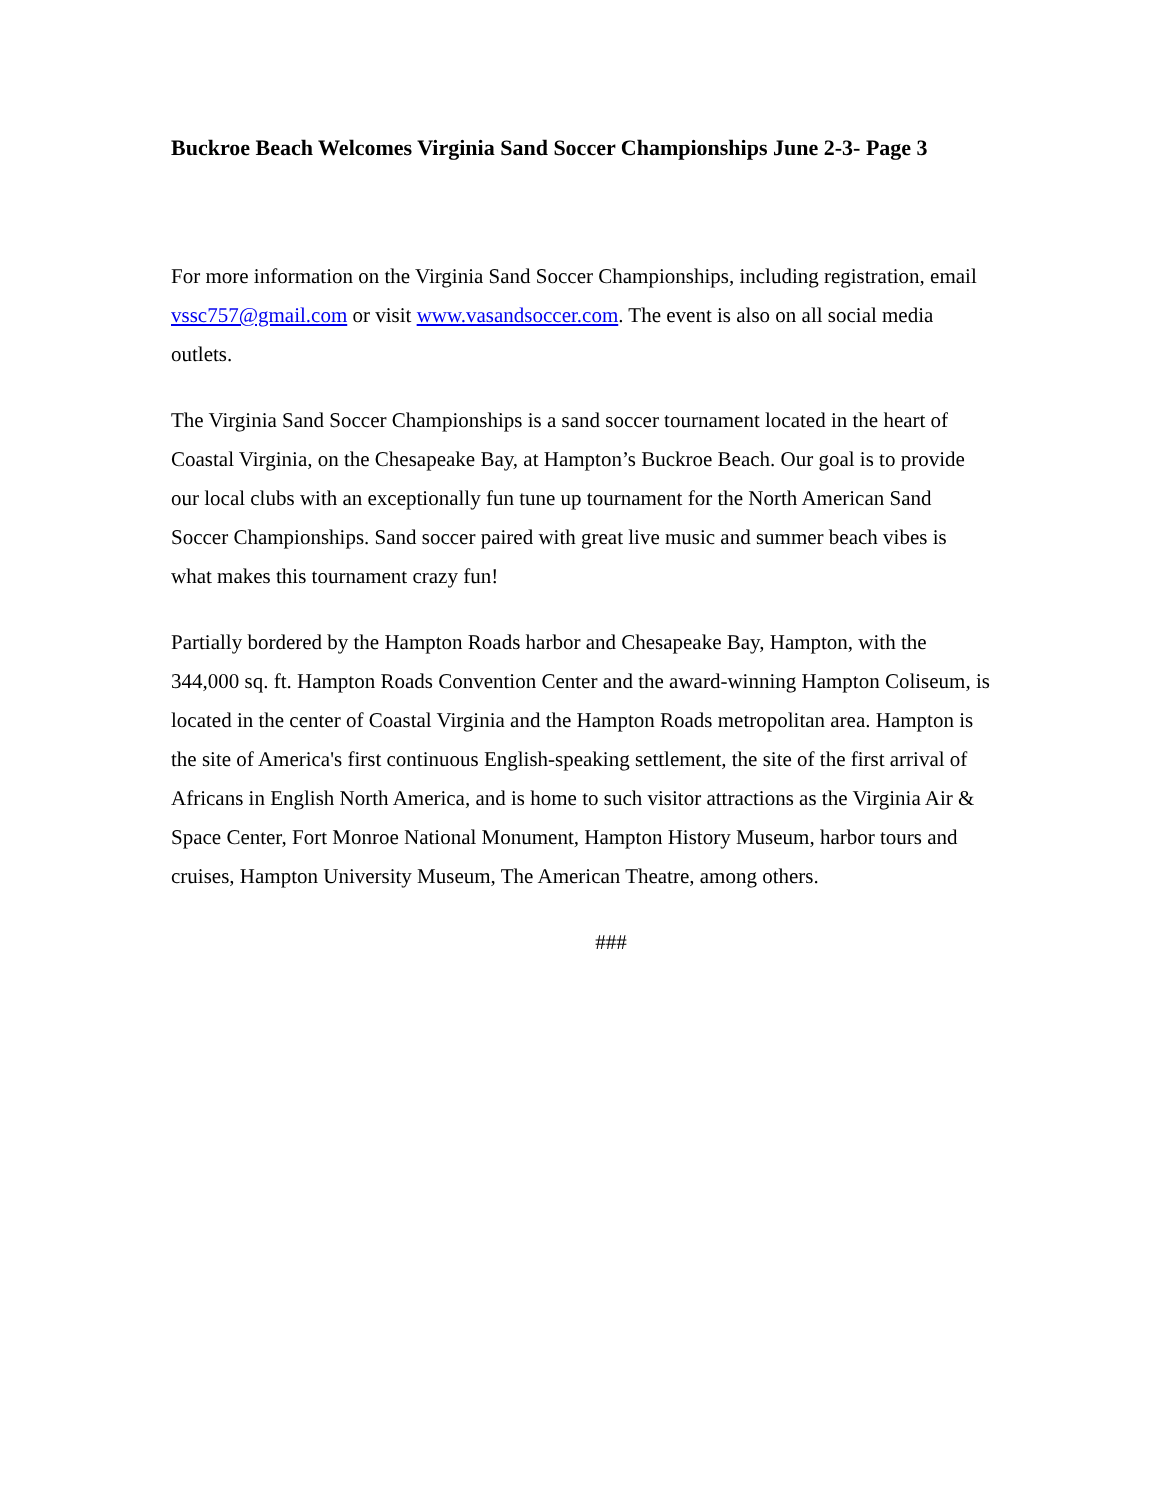Buckroe Beach Welcomes Virginia Sand Soccer Championships June 2-3- Page 3
For more information on the Virginia Sand Soccer Championships, including registration, email vssc757@gmail.com or visit www.vasandsoccer.com. The event is also on all social media outlets.
The Virginia Sand Soccer Championships is a sand soccer tournament located in the heart of Coastal Virginia, on the Chesapeake Bay, at Hampton’s Buckroe Beach. Our goal is to provide our local clubs with an exceptionally fun tune up tournament for the North American Sand Soccer Championships. Sand soccer paired with great live music and summer beach vibes is what makes this tournament crazy fun!
Partially bordered by the Hampton Roads harbor and Chesapeake Bay, Hampton, with the 344,000 sq. ft. Hampton Roads Convention Center and the award-winning Hampton Coliseum, is located in the center of Coastal Virginia and the Hampton Roads metropolitan area. Hampton is the site of America's first continuous English-speaking settlement, the site of the first arrival of Africans in English North America, and is home to such visitor attractions as the Virginia Air & Space Center, Fort Monroe National Monument, Hampton History Museum, harbor tours and cruises, Hampton University Museum, The American Theatre, among others.
###